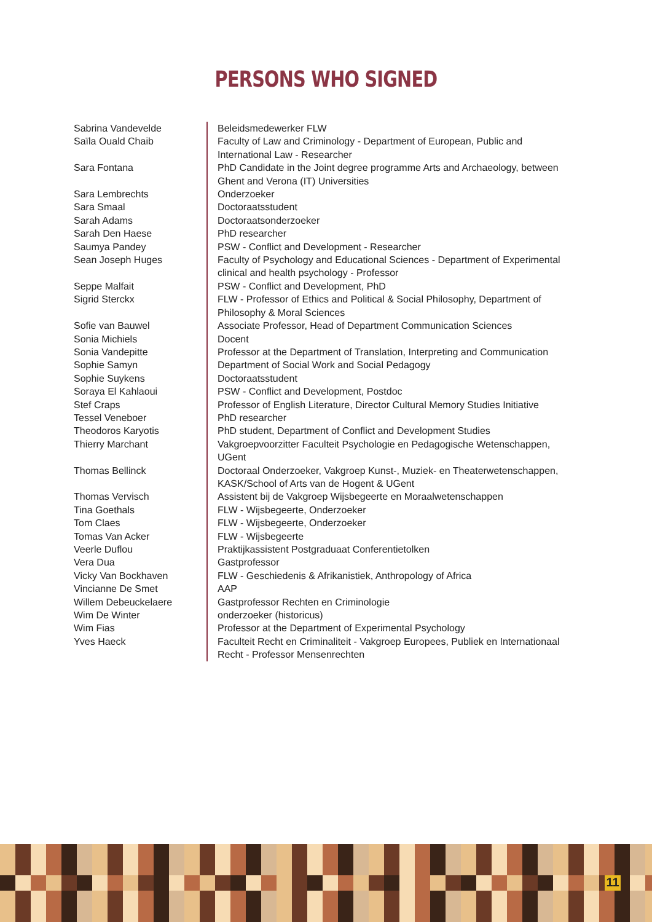PERSONS WHO SIGNED
| Sabrina Vandevelde | Beleidsmedewerker FLW |
| Saïla Ouald Chaib | Faculty of Law and Criminology - Department of European, Public and International Law - Researcher |
| Sara Fontana | PhD Candidate in the Joint degree programme Arts and Archaeology, between Ghent and Verona (IT) Universities |
| Sara Lembrechts | Onderzoeker |
| Sara Smaal | Doctoraatsstudent |
| Sarah Adams | Doctoraatsonderzoeker |
| Sarah Den Haese | PhD researcher |
| Saumya Pandey | PSW - Conflict and Development - Researcher |
| Sean Joseph Huges | Faculty of Psychology and Educational Sciences - Department of Experimental clinical and health psychology - Professor |
| Seppe Malfait | PSW - Conflict and Development, PhD |
| Sigrid Sterckx | FLW - Professor of Ethics and Political & Social Philosophy, Department of Philosophy & Moral Sciences |
| Sofie van Bauwel | Associate Professor, Head of Department Communication Sciences |
| Sonia Michiels | Docent |
| Sonia Vandepitte | Professor at the Department of Translation, Interpreting and Communication |
| Sophie Samyn | Department of Social Work and Social Pedagogy |
| Sophie Suykens | Doctoraatsstudent |
| Soraya El Kahlaoui | PSW - Conflict and Development, Postdoc |
| Stef Craps | Professor of English Literature, Director Cultural Memory Studies Initiative |
| Tessel Veneboer | PhD researcher |
| Theodoros Karyotis | PhD student, Department of Conflict and Development Studies |
| Thierry Marchant | Vakgroepvoorzitter Faculteit Psychologie en Pedagogische Wetenschappen, UGent |
| Thomas Bellinck | Doctoraal Onderzoeker, Vakgroep Kunst-, Muziek- en Theaterwetenschappen, KASK/School of Arts van de Hogent & UGent |
| Thomas Vervisch | Assistent bij de Vakgroep Wijsbegeerte en Moraalwetenschappen |
| Tina Goethals | FLW - Wijsbegeerte, Onderzoeker |
| Tom Claes | FLW - Wijsbegeerte, Onderzoeker |
| Tomas Van Acker | FLW - Wijsbegeerte |
| Veerle Duflou | Praktijkassistent Postgraduaat Conferentietolken |
| Vera Dua | Gastprofessor |
| Vicky Van Bockhaven | FLW - Geschiedenis & Afrikanistiek, Anthropology of Africa |
| Vincianne De Smet | AAP |
| Willem Debeuckelaere | Gastprofessor Rechten en Criminologie |
| Wim De Winter | onderzoeker (historicus) |
| Wim Fias | Professor at the Department of Experimental Psychology |
| Yves Haeck | Faculteit Recht en Criminaliteit - Vakgroep Europees, Publiek en Internationaal Recht - Professor Mensenrechten |
11